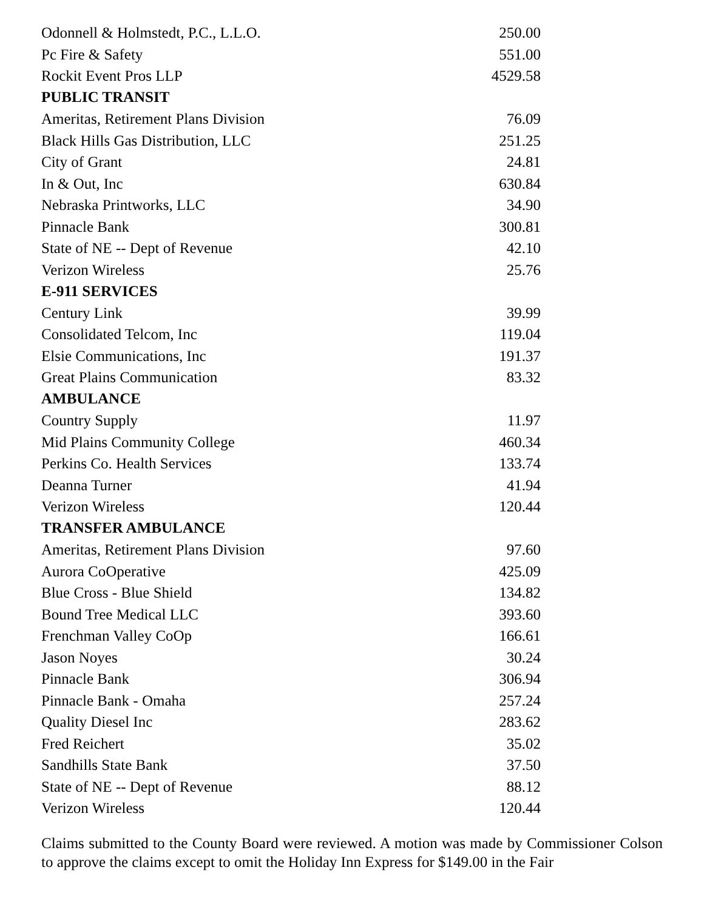| Odonnell & Holmstedt, P.C., L.L.O. | 250.00 |
| Pc Fire & Safety | 551.00 |
| Rockit Event Pros LLP | 4529.58 |
| PUBLIC TRANSIT | |
| Ameritas, Retirement Plans Division | 76.09 |
| Black Hills Gas Distribution, LLC | 251.25 |
| City of Grant | 24.81 |
| In & Out, Inc | 630.84 |
| Nebraska Printworks, LLC | 34.90 |
| Pinnacle Bank | 300.81 |
| State of NE -- Dept of Revenue | 42.10 |
| Verizon Wireless | 25.76 |
| E-911 SERVICES | |
| Century Link | 39.99 |
| Consolidated Telcom, Inc | 119.04 |
| Elsie Communications, Inc | 191.37 |
| Great Plains Communication | 83.32 |
| AMBULANCE | |
| Country Supply | 11.97 |
| Mid Plains Community College | 460.34 |
| Perkins Co. Health Services | 133.74 |
| Deanna Turner | 41.94 |
| Verizon Wireless | 120.44 |
| TRANSFER AMBULANCE | |
| Ameritas, Retirement Plans Division | 97.60 |
| Aurora CoOperative | 425.09 |
| Blue Cross - Blue Shield | 134.82 |
| Bound Tree Medical LLC | 393.60 |
| Frenchman Valley CoOp | 166.61 |
| Jason Noyes | 30.24 |
| Pinnacle Bank | 306.94 |
| Pinnacle Bank - Omaha | 257.24 |
| Quality Diesel Inc | 283.62 |
| Fred Reichert | 35.02 |
| Sandhills State Bank | 37.50 |
| State of NE -- Dept of Revenue | 88.12 |
| Verizon Wireless | 120.44 |
Claims submitted to the County Board were reviewed. A motion was made by Commissioner Colson to approve the claims except to omit the Holiday Inn Express for $149.00 in the Fair